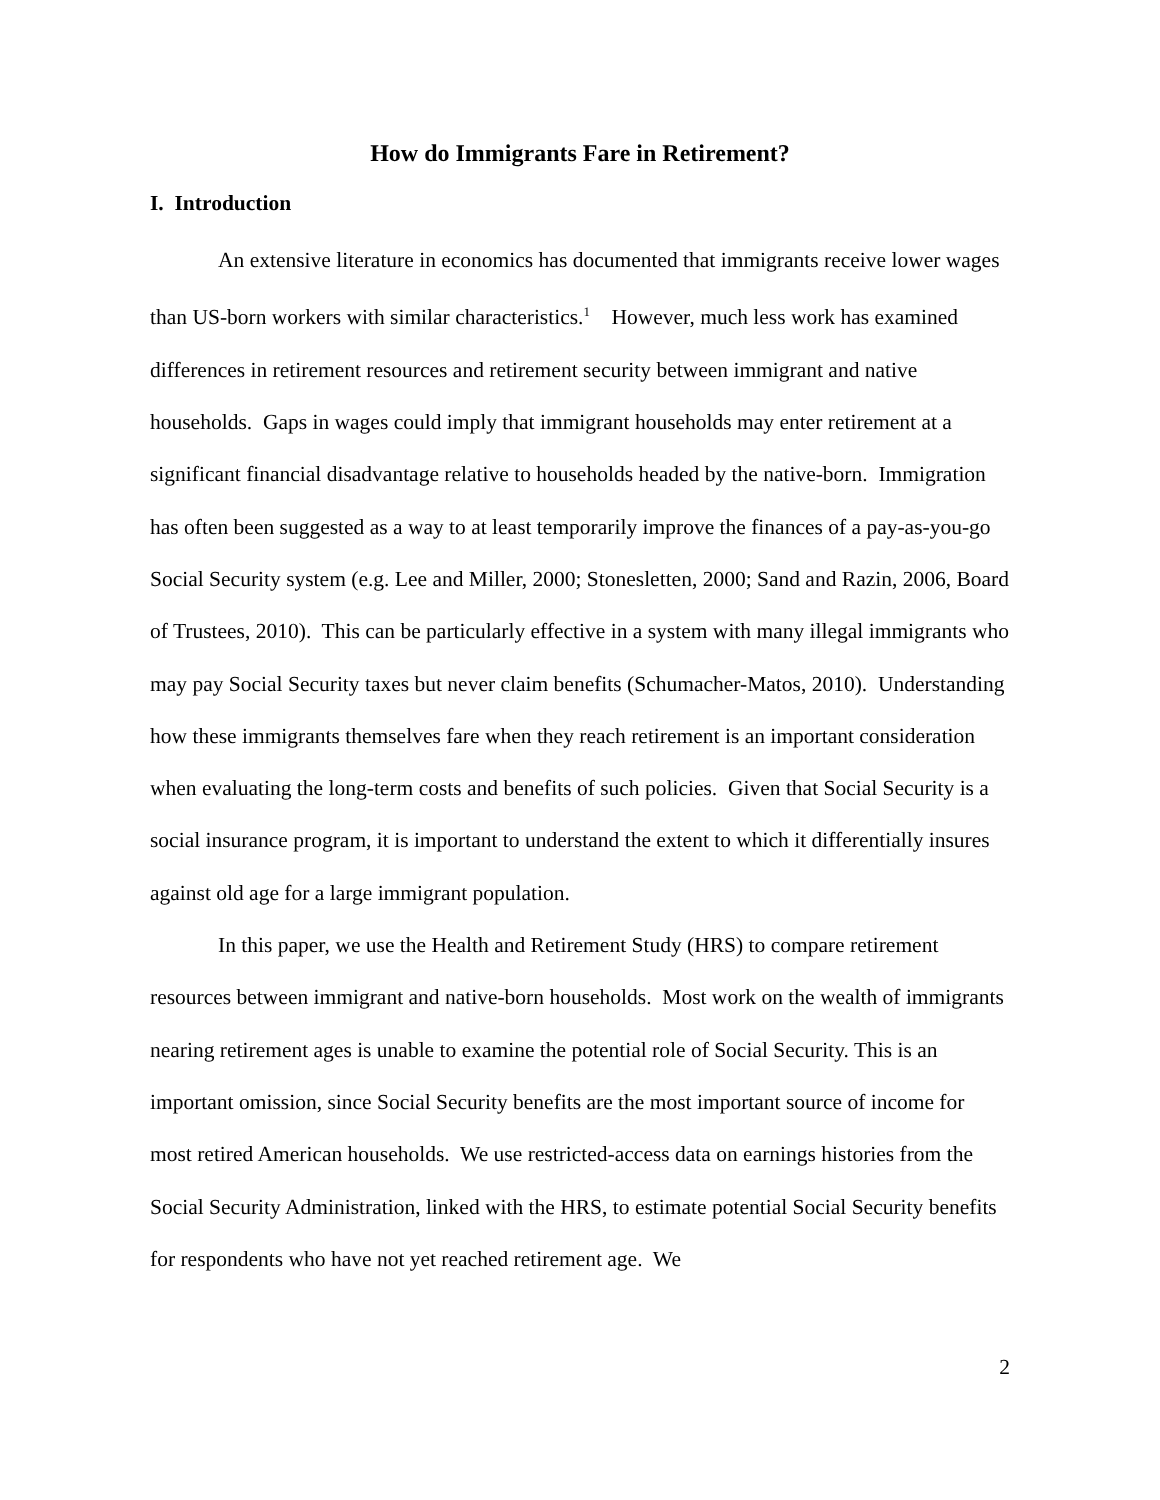How do Immigrants Fare in Retirement?
I. Introduction
An extensive literature in economics has documented that immigrants receive lower wages than US-born workers with similar characteristics.<sup>1</sup> However, much less work has examined differences in retirement resources and retirement security between immigrant and native households. Gaps in wages could imply that immigrant households may enter retirement at a significant financial disadvantage relative to households headed by the native-born. Immigration has often been suggested as a way to at least temporarily improve the finances of a pay-as-you-go Social Security system (e.g. Lee and Miller, 2000; Stonesletten, 2000; Sand and Razin, 2006, Board of Trustees, 2010). This can be particularly effective in a system with many illegal immigrants who may pay Social Security taxes but never claim benefits (Schumacher-Matos, 2010). Understanding how these immigrants themselves fare when they reach retirement is an important consideration when evaluating the long-term costs and benefits of such policies. Given that Social Security is a social insurance program, it is important to understand the extent to which it differentially insures against old age for a large immigrant population.
In this paper, we use the Health and Retirement Study (HRS) to compare retirement resources between immigrant and native-born households. Most work on the wealth of immigrants nearing retirement ages is unable to examine the potential role of Social Security. This is an important omission, since Social Security benefits are the most important source of income for most retired American households. We use restricted-access data on earnings histories from the Social Security Administration, linked with the HRS, to estimate potential Social Security benefits for respondents who have not yet reached retirement age. We
2